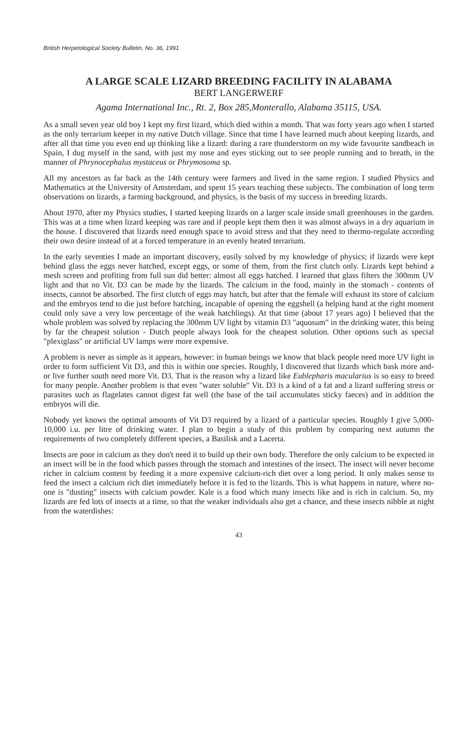British Herpetological Society Bulletin, No. 36, 1991
A LARGE SCALE LIZARD BREEDING FACILITY IN ALABAMA
BERT LANGERWERF
Agama International Inc., Rt. 2, Box 285,Monterallo, Alabama 35115, USA.
As a small seven year old boy I kept my first lizard, which died within a month. That was forty years ago when I started as the only terrarium keeper in my native Dutch village. Since that time I have learned much about keeping lizards, and after all that time you even end up thinking like a lizard: during a rare thunderstorm on my wide favourite sandbeach in Spain, I dug myself in the sand, with just my nose and eyes sticking out to see people running and to breath, in the manner of Phrynocephalus mystaceus or Phrymosoma sp.
All my ancestors as far back as the 14th century were farmers and lived in the same region. I studied Physics and Mathematics at the University of Amsterdam, and spent 15 years teaching these subjects. The combination of long term observations on lizards, a farming background, and physics, is the basis of my success in breeding lizards.
About 1970, after my Physics studies, I started keeping lizards on a larger scale inside small greenhouses in the garden. This was at a time when lizard keeping was rare and if people kept them then it was almost always in a dry aquarium in the house. I discovered that lizards need enough space to avoid stress and that they need to thermo-regulate according their own desire instead of at a forced temperature in an evenly heated terrarium.
In the early seventies I made an important discovery, easily solved by my knowledge of physics; if lizards were kept behind glass the eggs never hatched, except eggs, or some of them, from the first clutch only. Lizards kept behind a mesh screen and profiting from full sun did better: almost all eggs hatched. I learned that glass filters the 300mm UV light and that no Vit. D3 can be made by the lizards. The calcium in the food, mainly in the stomach - contents of insects, cannot be absorbed. The first clutch of eggs may hatch, but after that the female will exhaust its store of calcium and the embryos tend to die just before hatching, incapable of opening the eggshell (a helping hand at the right moment could only save a very low percentage of the weak hatchlings). At that time (about 17 years ago) I believed that the whole problem was solved by replacing the 300mm UV light by vitamin D3 "aquosum" in the drinking water, this being by far the cheapest solution - Dutch people always look for the cheapest solution. Other options such as special "plexiglass" or artificial UV lamps were more expensive.
A problem is never as simple as it appears, however: in human beings we know that black people need more UV light in order to form sufficient Vit D3, and this is within one species. Roughly, I discovered that lizards which bask more and-or live further south need more Vit. D3. That is the reason why a lizard like Eublepharis macularius is so easy to breed for many people. Another problem is that even "water soluble" Vit. D3 is a kind of a fat and a lizard suffering stress or parasites such as flagelates cannot digest fat well (the base of the tail accumulates sticky faeces) and in addition the embryos will die.
Nobody yet knows the optimal amounts of Vit D3 required by a lizard of a particular species. Roughly I give 5,000-10,000 i.u. per litre of drinking water. I plan to begin a study of this problem by comparing next autumn the requirements of two completely different species, a Basilisk and a Lacerta.
Insects are poor in calcium as they don't need it to build up their own body. Therefore the only calcium to be expected in an insect will be in the food which passes through the stomach and intestines of the insect. The insect will never become richer in calcium content by feeding it a more expensive calcium-rich diet over a long period. It only makes sense to feed the insect a calcium rich diet immediately before it is fed to the lizards. This is what happens in nature, where no-one is "dusting" insects with calcium powder. Kale is a food which many insects like and is rich in calcium. So, my lizards are fed lots of insects at a time, so that the weaker individuals also get a chance, and these insects nibble at night from the waterdishes:
43